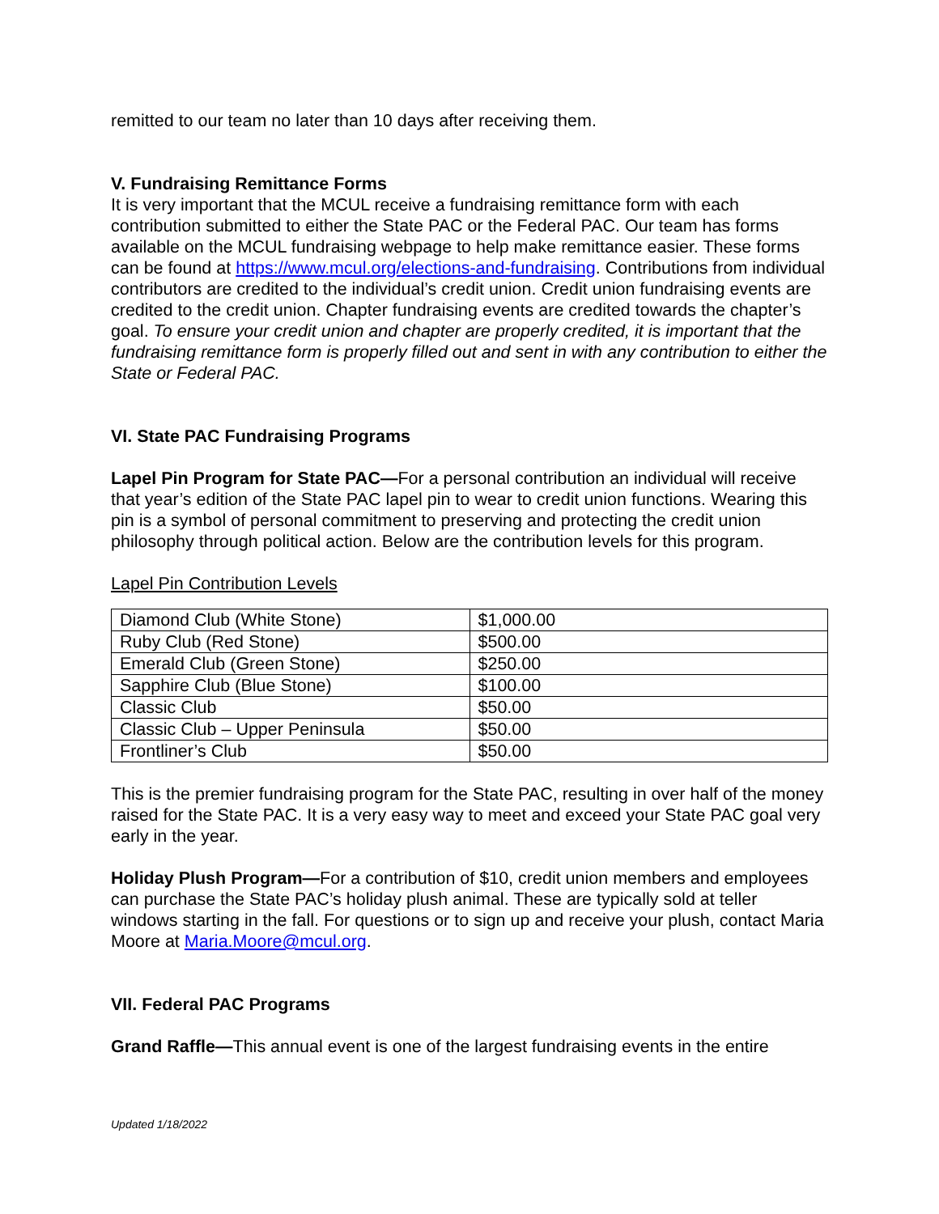remitted to our team no later than 10 days after receiving them.
V. Fundraising Remittance Forms
It is very important that the MCUL receive a fundraising remittance form with each contribution submitted to either the State PAC or the Federal PAC. Our team has forms available on the MCUL fundraising webpage to help make remittance easier. These forms can be found at https://www.mcul.org/elections-and-fundraising. Contributions from individual contributors are credited to the individual’s credit union. Credit union fundraising events are credited to the credit union. Chapter fundraising events are credited towards the chapter’s goal. To ensure your credit union and chapter are properly credited, it is important that the fundraising remittance form is properly filled out and sent in with any contribution to either the State or Federal PAC.
VI. State PAC Fundraising Programs
Lapel Pin Program for State PAC—For a personal contribution an individual will receive that year’s edition of the State PAC lapel pin to wear to credit union functions. Wearing this pin is a symbol of personal commitment to preserving and protecting the credit union philosophy through political action. Below are the contribution levels for this program.
Lapel Pin Contribution Levels
| Diamond Club (White Stone) | $1,000.00 |
| Ruby Club (Red Stone) | $500.00 |
| Emerald Club (Green Stone) | $250.00 |
| Sapphire Club (Blue Stone) | $100.00 |
| Classic Club | $50.00 |
| Classic Club – Upper Peninsula | $50.00 |
| Frontliner’s Club | $50.00 |
This is the premier fundraising program for the State PAC, resulting in over half of the money raised for the State PAC. It is a very easy way to meet and exceed your State PAC goal very early in the year.
Holiday Plush Program—For a contribution of $10, credit union members and employees can purchase the State PAC’s holiday plush animal. These are typically sold at teller windows starting in the fall. For questions or to sign up and receive your plush, contact Maria Moore at Maria.Moore@mcul.org.
VII. Federal PAC Programs
Grand Raffle—This annual event is one of the largest fundraising events in the entire
Updated 1/18/2022